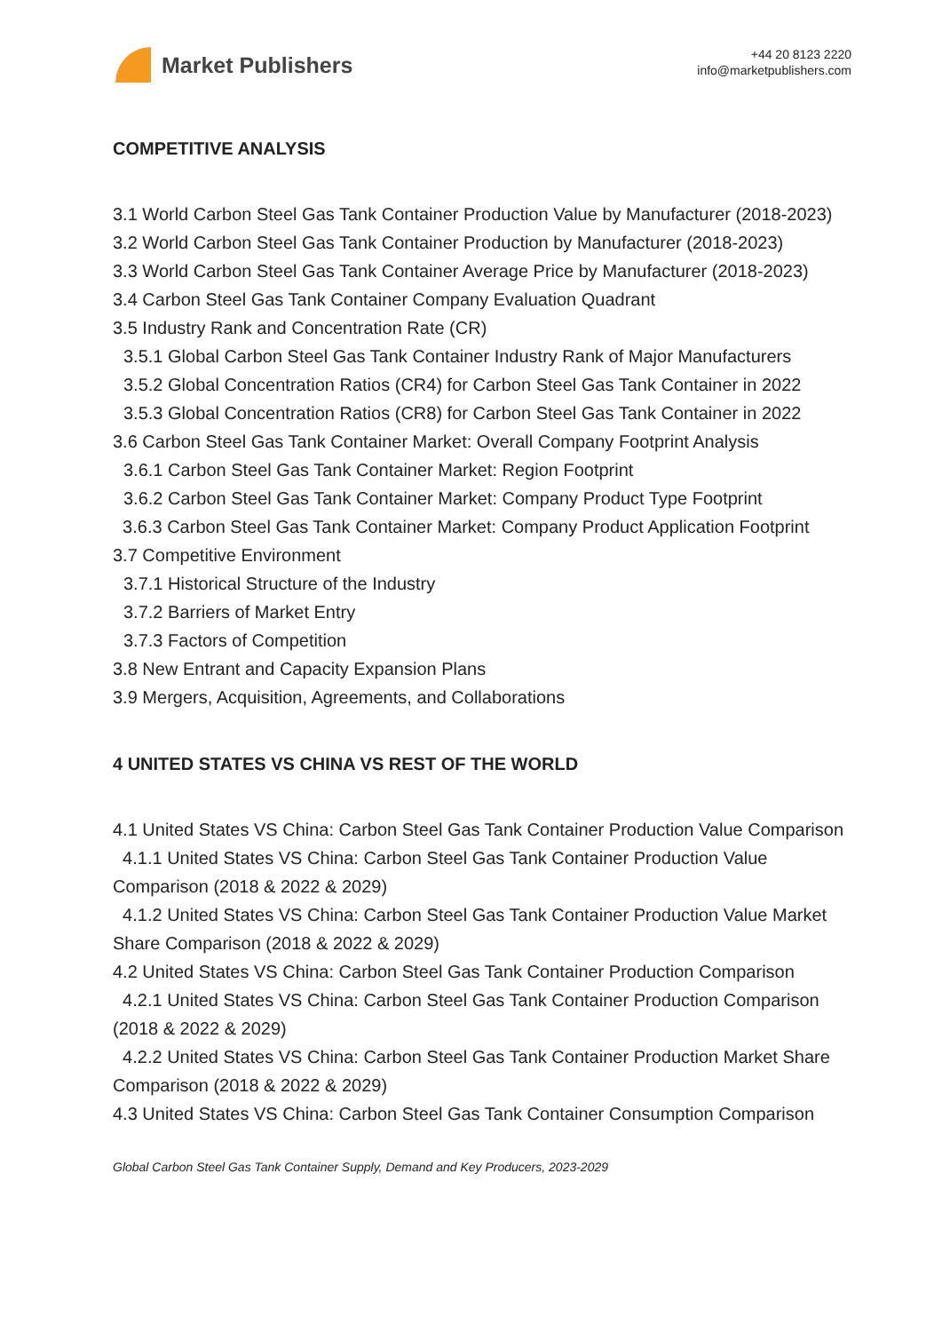Market Publishers
+44 20 8123 2220
info@marketpublishers.com
COMPETITIVE ANALYSIS
3.1 World Carbon Steel Gas Tank Container Production Value by Manufacturer (2018-2023)
3.2 World Carbon Steel Gas Tank Container Production by Manufacturer (2018-2023)
3.3 World Carbon Steel Gas Tank Container Average Price by Manufacturer (2018-2023)
3.4 Carbon Steel Gas Tank Container Company Evaluation Quadrant
3.5 Industry Rank and Concentration Rate (CR)
3.5.1 Global Carbon Steel Gas Tank Container Industry Rank of Major Manufacturers
3.5.2 Global Concentration Ratios (CR4) for Carbon Steel Gas Tank Container in 2022
3.5.3 Global Concentration Ratios (CR8) for Carbon Steel Gas Tank Container in 2022
3.6 Carbon Steel Gas Tank Container Market: Overall Company Footprint Analysis
3.6.1 Carbon Steel Gas Tank Container Market: Region Footprint
3.6.2 Carbon Steel Gas Tank Container Market: Company Product Type Footprint
3.6.3 Carbon Steel Gas Tank Container Market: Company Product Application Footprint
3.7 Competitive Environment
3.7.1 Historical Structure of the Industry
3.7.2 Barriers of Market Entry
3.7.3 Factors of Competition
3.8 New Entrant and Capacity Expansion Plans
3.9 Mergers, Acquisition, Agreements, and Collaborations
4 UNITED STATES VS CHINA VS REST OF THE WORLD
4.1 United States VS China: Carbon Steel Gas Tank Container Production Value Comparison
4.1.1 United States VS China: Carbon Steel Gas Tank Container Production Value Comparison (2018 & 2022 & 2029)
4.1.2 United States VS China: Carbon Steel Gas Tank Container Production Value Market Share Comparison (2018 & 2022 & 2029)
4.2 United States VS China: Carbon Steel Gas Tank Container Production Comparison
4.2.1 United States VS China: Carbon Steel Gas Tank Container Production Comparison (2018 & 2022 & 2029)
4.2.2 United States VS China: Carbon Steel Gas Tank Container Production Market Share Comparison (2018 & 2022 & 2029)
4.3 United States VS China: Carbon Steel Gas Tank Container Consumption Comparison
Global Carbon Steel Gas Tank Container Supply, Demand and Key Producers, 2023-2029